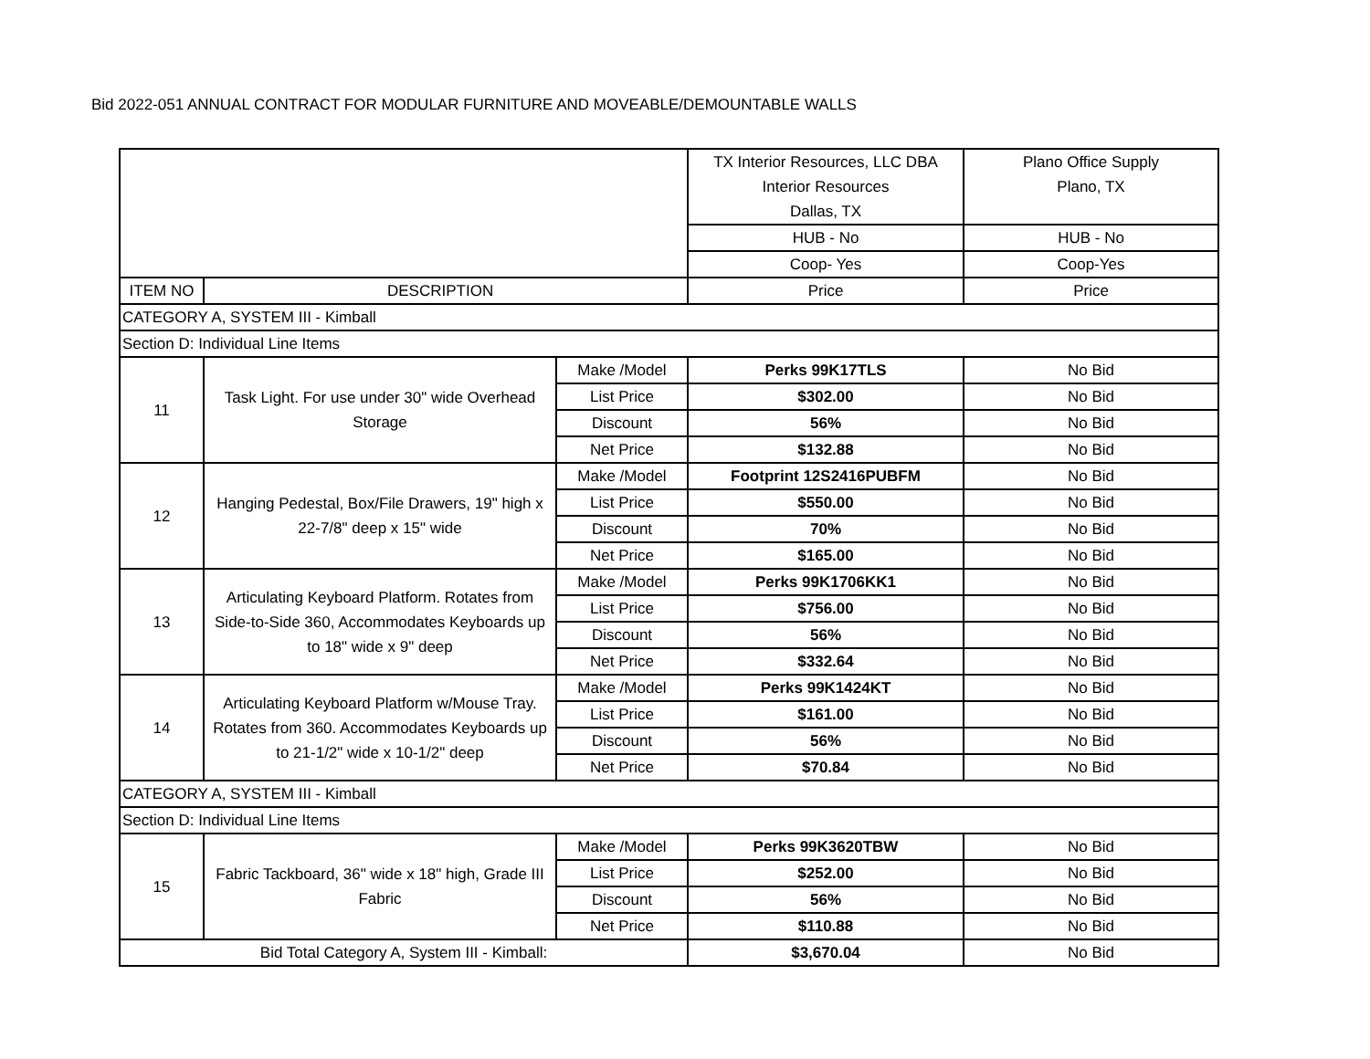Bid 2022-051 ANNUAL CONTRACT FOR MODULAR FURNITURE AND MOVEABLE/DEMOUNTABLE WALLS
| | | | TX Interior Resources, LLC DBA Interior Resources Dallas, TX | Plano Office Supply Plano, TX |
| | | | HUB - No | HUB - No |
| | | | Coop- Yes | Coop-Yes |
| ITEM NO | DESCRIPTION | | Price | Price |
| CATEGORY A, SYSTEM III - Kimball | | | | |
| Section D: Individual Line Items | | | | |
| 11 | Task Light. For use under 30" wide Overhead Storage | Make /Model | Perks 99K17TLS | No Bid |
| | | List Price | $302.00 | No Bid |
| | | Discount | 56% | No Bid |
| | | Net Price | $132.88 | No Bid |
| 12 | Hanging Pedestal, Box/File Drawers, 19" high x 22-7/8" deep x 15" wide | Make /Model | Footprint 12S2416PUBFM | No Bid |
| | | List Price | $550.00 | No Bid |
| | | Discount | 70% | No Bid |
| | | Net Price | $165.00 | No Bid |
| 13 | Articulating Keyboard Platform. Rotates from Side-to-Side 360, Accommodates Keyboards up to 18" wide x 9" deep | Make /Model | Perks 99K1706KK1 | No Bid |
| | | List Price | $756.00 | No Bid |
| | | Discount | 56% | No Bid |
| | | Net Price | $332.64 | No Bid |
| 14 | Articulating Keyboard Platform w/Mouse Tray. Rotates from 360. Accommodates Keyboards up to 21-1/2" wide x 10-1/2" deep | Make /Model | Perks 99K1424KT | No Bid |
| | | List Price | $161.00 | No Bid |
| | | Discount | 56% | No Bid |
| | | Net Price | $70.84 | No Bid |
| CATEGORY A, SYSTEM III - Kimball | | | | |
| Section D: Individual Line Items | | | | |
| 15 | Fabric Tackboard, 36" wide x 18" high, Grade III Fabric | Make /Model | Perks 99K3620TBW | No Bid |
| | | List Price | $252.00 | No Bid |
| | | Discount | 56% | No Bid |
| | | Net Price | $110.88 | No Bid |
| Bid Total Category A, System III - Kimball: | | | $3,670.04 | No Bid |